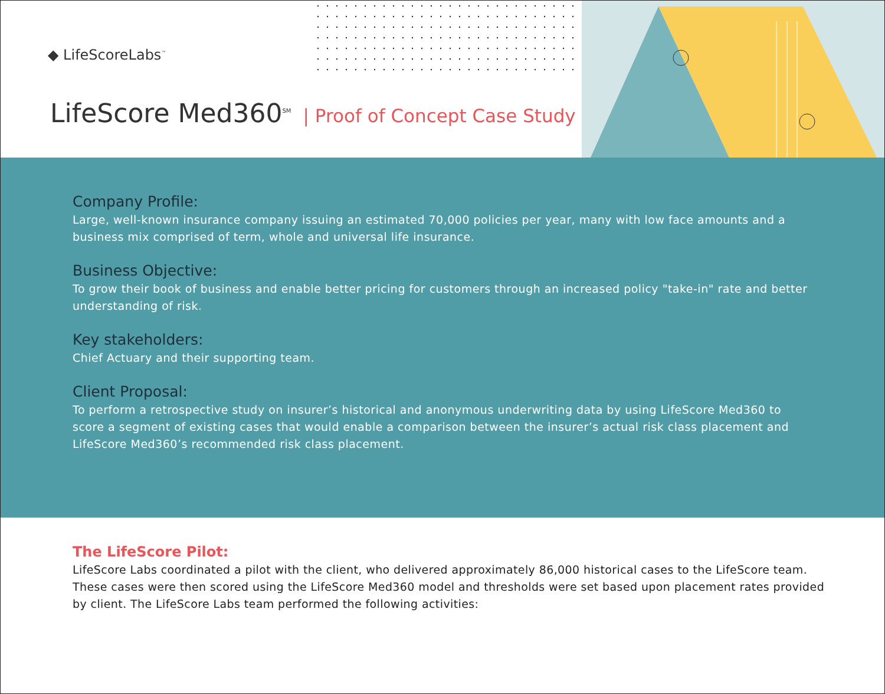◆ LifeScoreLabs<sup>™</sup>
LifeScore Med360<sup>SM</sup> | Proof of Concept Case Study
Company Profile:
Large, well-known insurance company issuing an estimated 70,000 policies per year, many with low face amounts and a business mix comprised of term, whole and universal life insurance.
Business Objective:
To grow their book of business and enable better pricing for customers through an increased policy "take-in" rate and better understanding of risk.
Key stakeholders:
Chief Actuary and their supporting team.
Client Proposal:
To perform a retrospective study on insurer’s historical and anonymous underwriting data by using LifeScore Med360 to score a segment of existing cases that would enable a comparison between the insurer’s actual risk class placement and LifeScore Med360’s recommended risk class placement.
The LifeScore Pilot:
LifeScore Labs coordinated a pilot with the client, who delivered approximately 86,000 historical cases to the LifeScore team. These cases were then scored using the LifeScore Med360 model and thresholds were set based upon placement rates provided by client. The LifeScore Labs team performed the following activities: